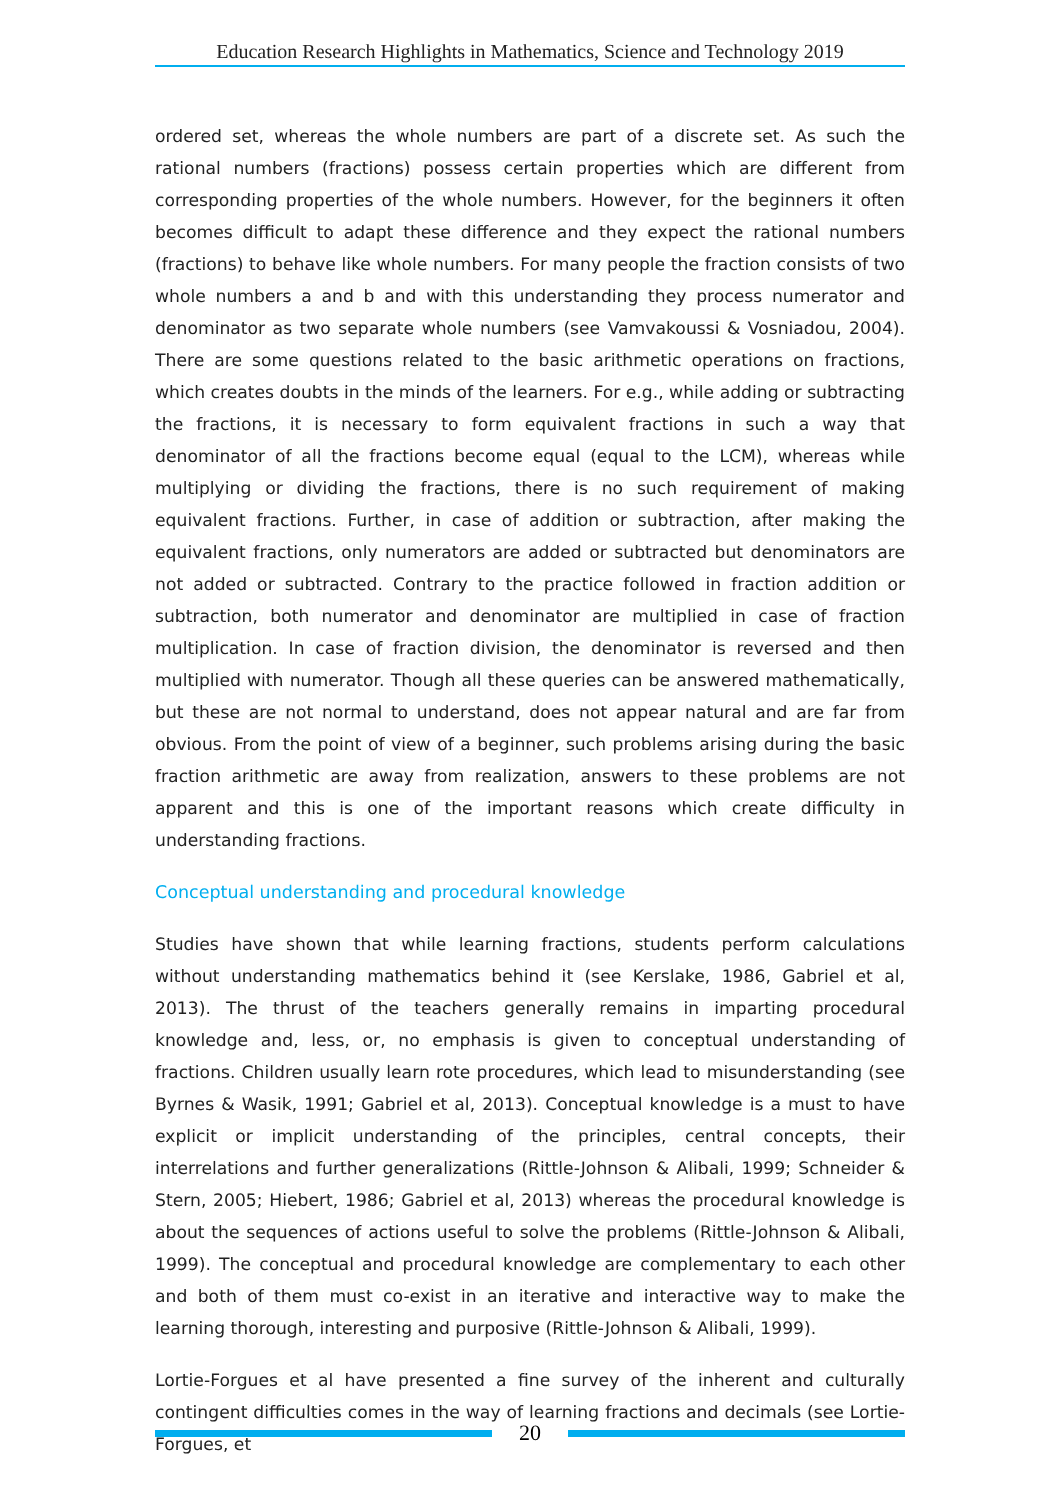Education Research Highlights in Mathematics, Science and Technology 2019
ordered set, whereas the whole numbers are part of a discrete set. As such the rational numbers (fractions) possess certain properties which are different from corresponding properties of the whole numbers. However, for the beginners it often becomes difficult to adapt these difference and they expect the rational numbers (fractions) to behave like whole numbers. For many people the fraction consists of two whole numbers a and b and with this understanding they process numerator and denominator as two separate whole numbers (see Vamvakoussi & Vosniadou, 2004). There are some questions related to the basic arithmetic operations on fractions, which creates doubts in the minds of the learners. For e.g., while adding or subtracting the fractions, it is necessary to form equivalent fractions in such a way that denominator of all the fractions become equal (equal to the LCM), whereas while multiplying or dividing the fractions, there is no such requirement of making equivalent fractions. Further, in case of addition or subtraction, after making the equivalent fractions, only numerators are added or subtracted but denominators are not added or subtracted. Contrary to the practice followed in fraction addition or subtraction, both numerator and denominator are multiplied in case of fraction multiplication. In case of fraction division, the denominator is reversed and then multiplied with numerator. Though all these queries can be answered mathematically, but these are not normal to understand, does not appear natural and are far from obvious. From the point of view of a beginner, such problems arising during the basic fraction arithmetic are away from realization, answers to these problems are not apparent and this is one of the important reasons which create difficulty in understanding fractions.
Conceptual understanding and procedural knowledge
Studies have shown that while learning fractions, students perform calculations without understanding mathematics behind it (see Kerslake, 1986, Gabriel et al, 2013). The thrust of the teachers generally remains in imparting procedural knowledge and, less, or, no emphasis is given to conceptual understanding of fractions. Children usually learn rote procedures, which lead to misunderstanding (see Byrnes & Wasik, 1991; Gabriel et al, 2013). Conceptual knowledge is a must to have explicit or implicit understanding of the principles, central concepts, their interrelations and further generalizations (Rittle-Johnson & Alibali, 1999; Schneider & Stern, 2005; Hiebert, 1986; Gabriel et al, 2013) whereas the procedural knowledge is about the sequences of actions useful to solve the problems (Rittle-Johnson & Alibali, 1999). The conceptual and procedural knowledge are complementary to each other and both of them must co-exist in an iterative and interactive way to make the learning thorough, interesting and purposive (Rittle-Johnson & Alibali, 1999).
Lortie-Forgues et al have presented a fine survey of the inherent and culturally contingent difficulties comes in the way of learning fractions and decimals (see Lortie-Forgues, et
20